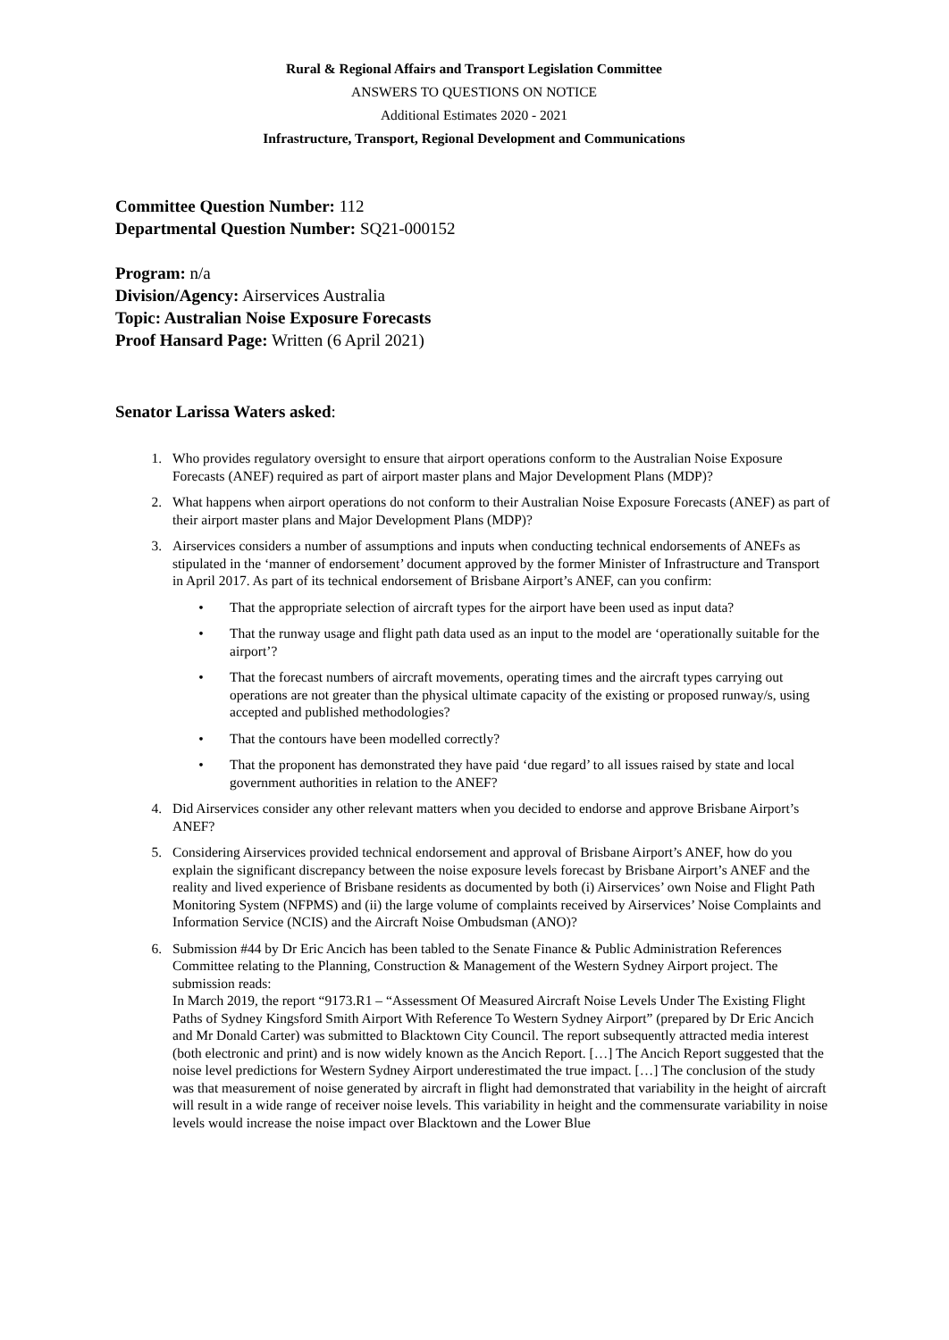Rural & Regional Affairs and Transport Legislation Committee
ANSWERS TO QUESTIONS ON NOTICE
Additional Estimates 2020 - 2021
Infrastructure, Transport, Regional Development and Communications
Committee Question Number: 112
Departmental Question Number: SQ21-000152
Program: n/a
Division/Agency: Airservices Australia
Topic: Australian Noise Exposure Forecasts
Proof Hansard Page: Written (6 April 2021)
Senator Larissa Waters asked:
1. Who provides regulatory oversight to ensure that airport operations conform to the Australian Noise Exposure Forecasts (ANEF) required as part of airport master plans and Major Development Plans (MDP)?
2. What happens when airport operations do not conform to their Australian Noise Exposure Forecasts (ANEF) as part of their airport master plans and Major Development Plans (MDP)?
3. Airservices considers a number of assumptions and inputs when conducting technical endorsements of ANEFs as stipulated in the ‘manner of endorsement’ document approved by the former Minister of Infrastructure and Transport in April 2017. As part of its technical endorsement of Brisbane Airport’s ANEF, can you confirm:
• That the appropriate selection of aircraft types for the airport have been used as input data?
• That the runway usage and flight path data used as an input to the model are ‘operationally suitable for the airport’?
• That the forecast numbers of aircraft movements, operating times and the aircraft types carrying out operations are not greater than the physical ultimate capacity of the existing or proposed runway/s, using accepted and published methodologies?
• That the contours have been modelled correctly?
• That the proponent has demonstrated they have paid ‘due regard’ to all issues raised by state and local government authorities in relation to the ANEF?
4. Did Airservices consider any other relevant matters when you decided to endorse and approve Brisbane Airport’s ANEF?
5. Considering Airservices provided technical endorsement and approval of Brisbane Airport’s ANEF, how do you explain the significant discrepancy between the noise exposure levels forecast by Brisbane Airport’s ANEF and the reality and lived experience of Brisbane residents as documented by both (i) Airservices’ own Noise and Flight Path Monitoring System (NFPMS) and (ii) the large volume of complaints received by Airservices’ Noise Complaints and Information Service (NCIS) and the Aircraft Noise Ombudsman (ANO)?
6. Submission #44 by Dr Eric Ancich has been tabled to the Senate Finance & Public Administration References Committee relating to the Planning, Construction & Management of the Western Sydney Airport project. The submission reads:
In March 2019, the report “9173.R1 – “Assessment Of Measured Aircraft Noise Levels Under The Existing Flight Paths of Sydney Kingsford Smith Airport With Reference To Western Sydney Airport” (prepared by Dr Eric Ancich and Mr Donald Carter) was submitted to Blacktown City Council. The report subsequently attracted media interest (both electronic and print) and is now widely known as the Ancich Report. […] The Ancich Report suggested that the noise level predictions for Western Sydney Airport underestimated the true impact. […] The conclusion of the study was that measurement of noise generated by aircraft in flight had demonstrated that variability in the height of aircraft will result in a wide range of receiver noise levels. This variability in height and the commensurate variability in noise levels would increase the noise impact over Blacktown and the Lower Blue